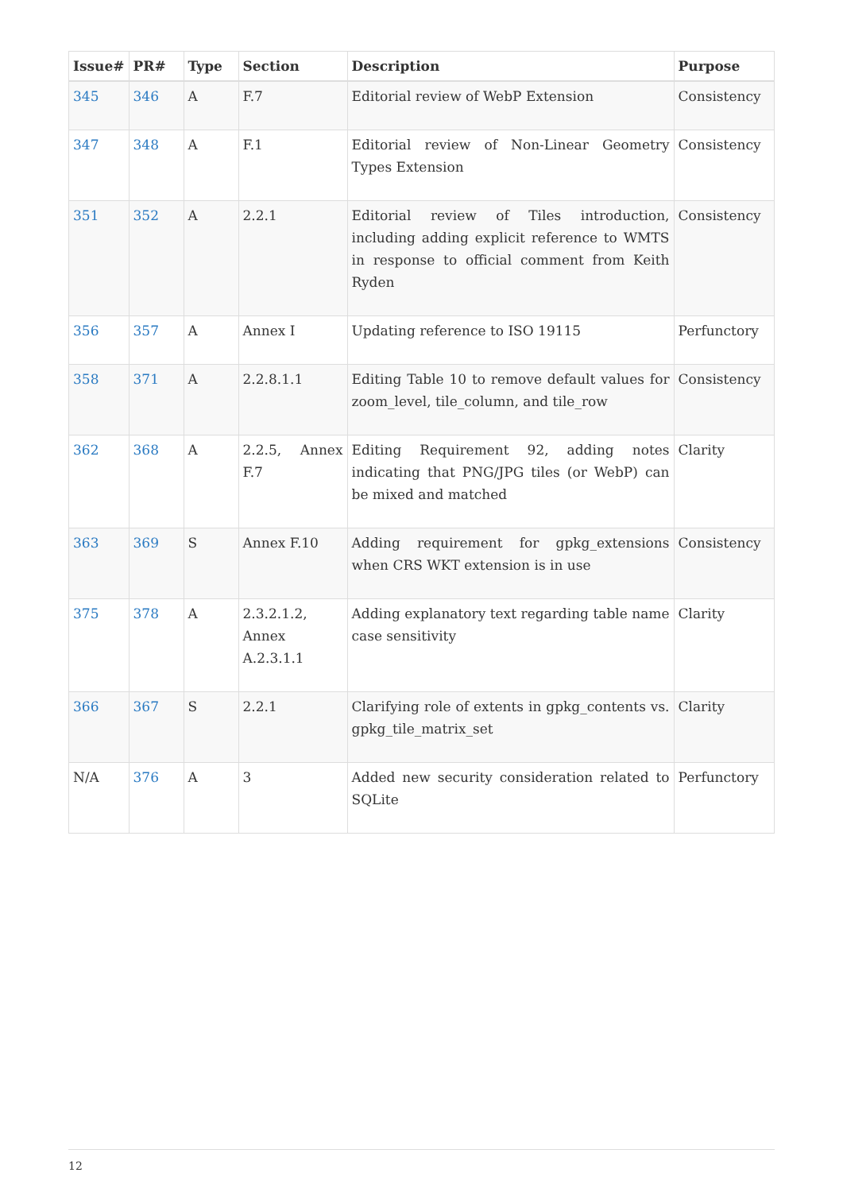| Issue# | PR# | Type | Section | Description | Purpose |
| --- | --- | --- | --- | --- | --- |
| 345 | 346 | A | F.7 | Editorial review of WebP Extension | Consistency |
| 347 | 348 | A | F.1 | Editorial review of Non-Linear Geometry Types Extension | Consistency |
| 351 | 352 | A | 2.2.1 | Editorial review of Tiles introduction, including adding explicit reference to WMTS in response to official comment from Keith Ryden | Consistency |
| 356 | 357 | A | Annex I | Updating reference to ISO 19115 | Perfunctory |
| 358 | 371 | A | 2.2.8.1.1 | Editing Table 10 to remove default values for zoom_level, tile_column, and tile_row | Consistency |
| 362 | 368 | A | 2.2.5, Annex F.7 | Editing Requirement 92, adding notes indicating that PNG/JPG tiles (or WebP) can be mixed and matched | Clarity |
| 363 | 369 | S | Annex F.10 | Adding requirement for gpkg_extensions when CRS WKT extension is in use | Consistency |
| 375 | 378 | A | 2.3.2.1.2, Annex A.2.3.1.1 | Adding explanatory text regarding table name case sensitivity | Clarity |
| 366 | 367 | S | 2.2.1 | Clarifying role of extents in gpkg_contents vs. gpkg_tile_matrix_set | Clarity |
| N/A | 376 | A | 3 | Added new security consideration related to SQLite | Perfunctory |
12